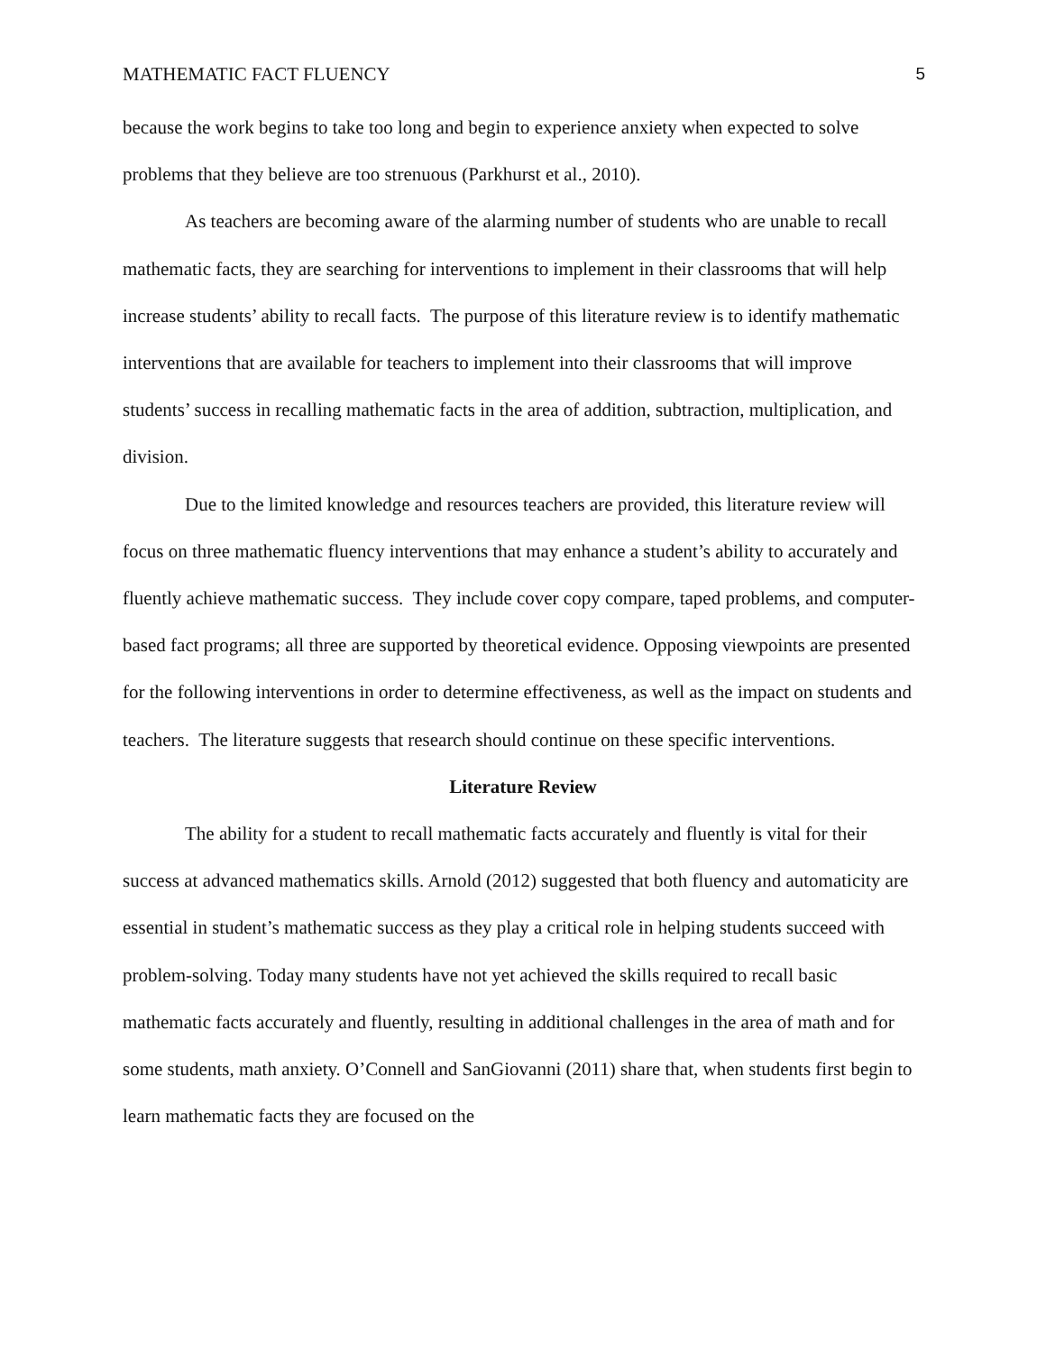MATHEMATIC FACT FLUENCY 5
because the work begins to take too long and begin to experience anxiety when expected to solve problems that they believe are too strenuous (Parkhurst et al., 2010).
As teachers are becoming aware of the alarming number of students who are unable to recall mathematic facts, they are searching for interventions to implement in their classrooms that will help increase students’ ability to recall facts. The purpose of this literature review is to identify mathematic interventions that are available for teachers to implement into their classrooms that will improve students’ success in recalling mathematic facts in the area of addition, subtraction, multiplication, and division.
Due to the limited knowledge and resources teachers are provided, this literature review will focus on three mathematic fluency interventions that may enhance a student’s ability to accurately and fluently achieve mathematic success. They include cover copy compare, taped problems, and computer-based fact programs; all three are supported by theoretical evidence. Opposing viewpoints are presented for the following interventions in order to determine effectiveness, as well as the impact on students and teachers. The literature suggests that research should continue on these specific interventions.
Literature Review
The ability for a student to recall mathematic facts accurately and fluently is vital for their success at advanced mathematics skills. Arnold (2012) suggested that both fluency and automaticity are essential in student’s mathematic success as they play a critical role in helping students succeed with problem-solving. Today many students have not yet achieved the skills required to recall basic mathematic facts accurately and fluently, resulting in additional challenges in the area of math and for some students, math anxiety. O’Connell and SanGiovanni (2011) share that, when students first begin to learn mathematic facts they are focused on the